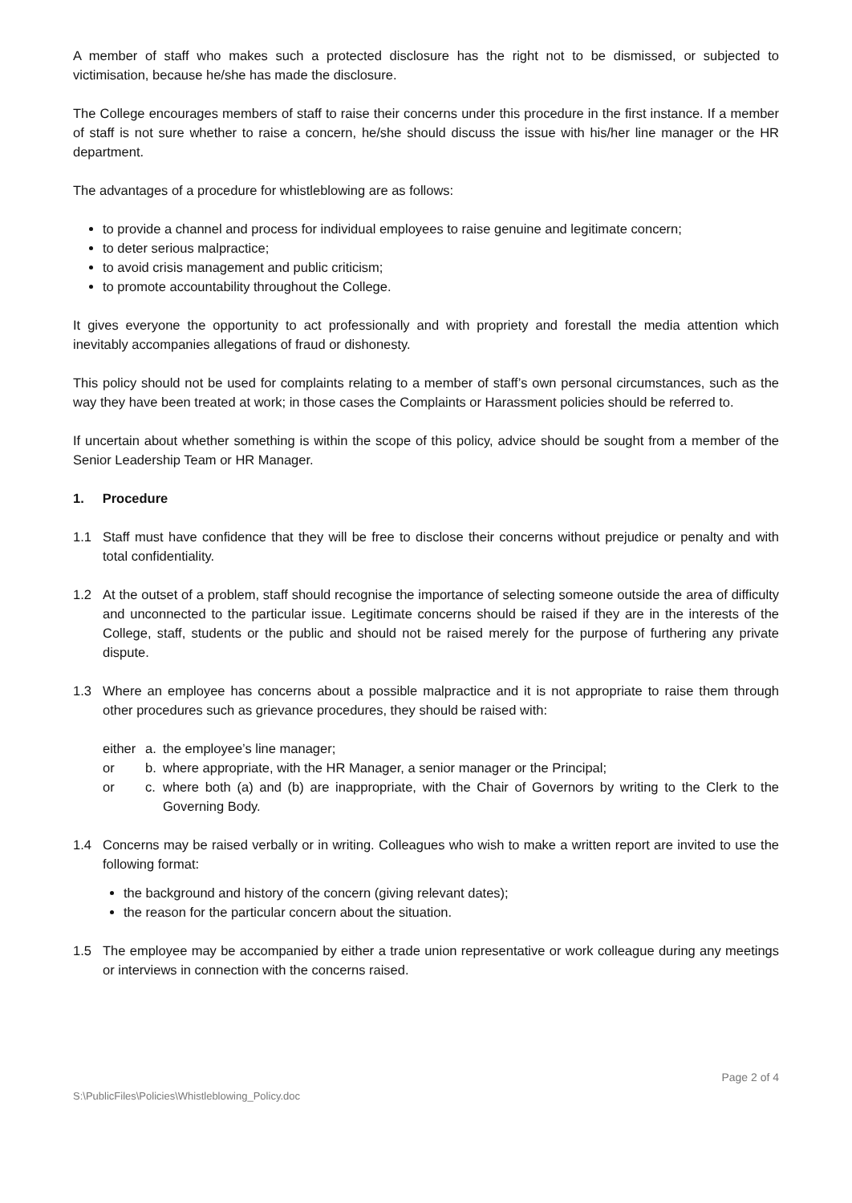A member of staff who makes such a protected disclosure has the right not to be dismissed, or subjected to victimisation, because he/she has made the disclosure.
The College encourages members of staff to raise their concerns under this procedure in the first instance. If a member of staff is not sure whether to raise a concern, he/she should discuss the issue with his/her line manager or the HR department.
The advantages of a procedure for whistleblowing are as follows:
to provide a channel and process for individual employees to raise genuine and legitimate concern;
to deter serious malpractice;
to avoid crisis management and public criticism;
to promote accountability throughout the College.
It gives everyone the opportunity to act professionally and with propriety and forestall the media attention which inevitably accompanies allegations of fraud or dishonesty.
This policy should not be used for complaints relating to a member of staff’s own personal circumstances, such as the way they have been treated at work; in those cases the Complaints or Harassment policies should be referred to.
If uncertain about whether something is within the scope of this policy, advice should be sought from a member of the Senior Leadership Team or HR Manager.
1. Procedure
1.1 Staff must have confidence that they will be free to disclose their concerns without prejudice or penalty and with total confidentiality.
1.2 At the outset of a problem, staff should recognise the importance of selecting someone outside the area of difficulty and unconnected to the particular issue. Legitimate concerns should be raised if they are in the interests of the College, staff, students or the public and should not be raised merely for the purpose of furthering any private dispute.
1.3 Where an employee has concerns about a possible malpractice and it is not appropriate to raise them through other procedures such as grievance procedures, they should be raised with:
either
a. the employee’s line manager;
or b. where appropriate, with the HR Manager, a senior manager or the Principal;
or c. where both (a) and (b) are inappropriate, with the Chair of Governors by writing to the Clerk to the Governing Body.
1.4 Concerns may be raised verbally or in writing. Colleagues who wish to make a written report are invited to use the following format:
the background and history of the concern (giving relevant dates);
the reason for the particular concern about the situation.
1.5 The employee may be accompanied by either a trade union representative or work colleague during any meetings or interviews in connection with the concerns raised.
Page 2 of 4
S:\PublicFiles\Policies\Whistleblowing_Policy.doc